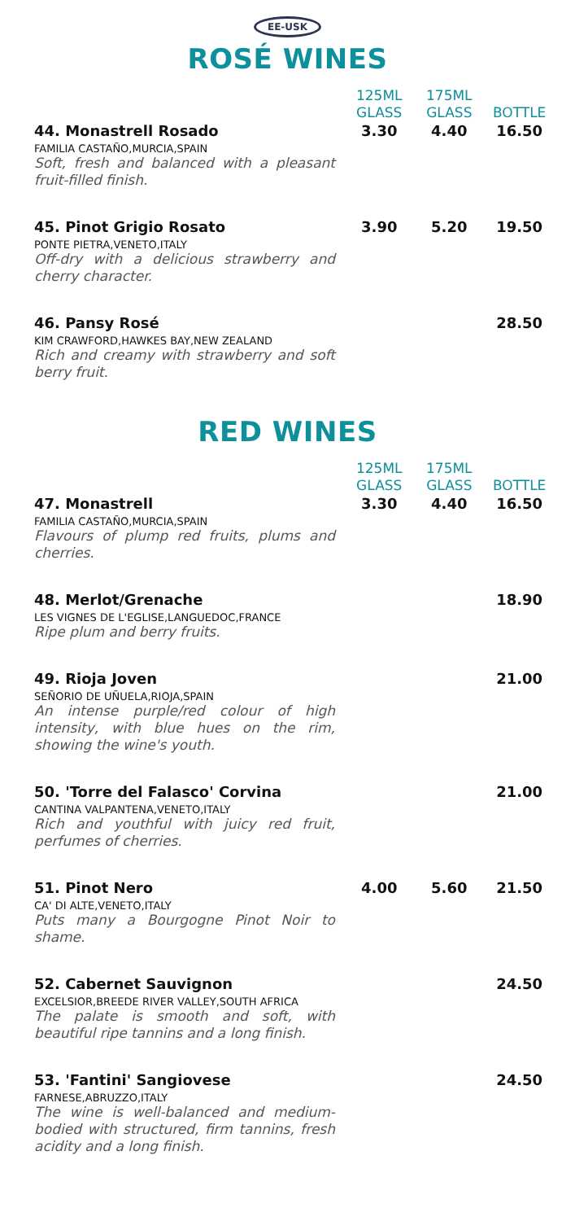EE-USK
ROSÉ WINES
| | 125ML GLASS | 175ML GLASS | BOTTLE |
| --- | --- | --- | --- |
| 44. Monastrell Rosado FAMILIA CASTAÑO,MURCIA,SPAIN Soft, fresh and balanced with a pleasant fruit-filled finish. | 3.30 | 4.40 | 16.50 |
| 45. Pinot Grigio Rosato PONTE PIETRA,VENETO,ITALY Off-dry with a delicious strawberry and cherry character. | 3.90 | 5.20 | 19.50 |
| 46. Pansy Rosé KIM CRAWFORD,HAWKES BAY,NEW ZEALAND Rich and creamy with strawberry and soft berry fruit. | | | 28.50 |
RED WINES
| | 125ML GLASS | 175ML GLASS | BOTTLE |
| --- | --- | --- | --- |
| 47. Monastrell FAMILIA CASTAÑO,MURCIA,SPAIN Flavours of plump red fruits, plums and cherries. | 3.30 | 4.40 | 16.50 |
| 48. Merlot/Grenache LES VIGNES DE L'EGLISE,LANGUEDOC,FRANCE Ripe plum and berry fruits. | | | 18.90 |
| 49. Rioja Joven SEÑORIO DE UÑUELA,RIOJA,SPAIN An intense purple/red colour of high intensity, with blue hues on the rim, showing the wine's youth. | | | 21.00 |
| 50. 'Torre del Falasco' Corvina CANTINA VALPANTENA,VENETO,ITALY Rich and youthful with juicy red fruit, perfumes of cherries. | | | 21.00 |
| 51. Pinot Nero CA' DI ALTE,VENETO,ITALY Puts many a Bourgogne Pinot Noir to shame. | 4.00 | 5.60 | 21.50 |
| 52. Cabernet Sauvignon EXCELSIOR,BREEDE RIVER VALLEY,SOUTH AFRICA The palate is smooth and soft, with beautiful ripe tannins and a long finish. | | | 24.50 |
| 53. 'Fantini' Sangiovese FARNESE,ABRUZZO,ITALY The wine is well-balanced and medium-bodied with structured, firm tannins, fresh acidity and a long finish. | | | 24.50 |